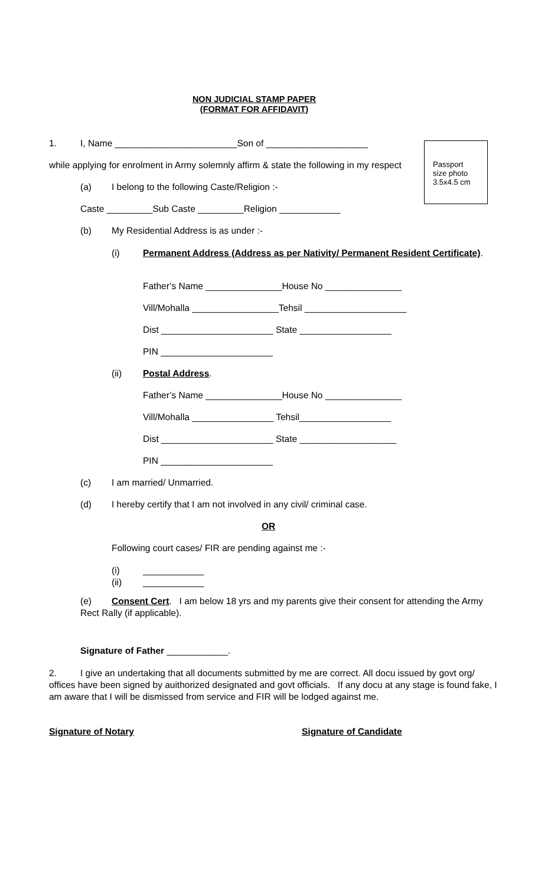NON JUDICIAL STAMP PAPER
(FORMAT FOR AFFIDAVIT)
Passport
size photo
3.5x4.5 cm
1. I, Name ________________________Son of ____________________
while applying for enrolment in Army solemnly affirm & state the following in my respect
(a) I belong to the following Caste/Religion :-
Caste _________Sub Caste _________Religion ____________
(b) My Residential Address is as under :-
(i) Permanent Address (Address as per Nativity/ Permanent Resident Certificate).
Father’s Name _______________House No _______________
Vill/Mohalla _________________Tehsil ____________________
Dist ______________________ State __________________
PIN ______________________
(ii) Postal Address.
Father’s Name _______________House No _______________
Vill/Mohalla ________________ Tehsil__________________
Dist ______________________ State ___________________
PIN ______________________
(c) I am married/ Unmarried.
(d) I hereby certify that I am not involved in any civil/ criminal case.
OR
Following court cases/ FIR are pending against me :-
(i) ____________
(ii) ____________
(e) Consent Cert. I am below 18 yrs and my parents give their consent for attending the Army Rect Rally (if applicable).
Signature of Father ____________.
2. I give an undertaking that all documents submitted by me are correct. All docu issued by govt org/ offices have been signed by auithorized designated and govt officials. If any docu at any stage is found fake, I am aware that I will be dismissed from service and FIR will be lodged against me.
Signature of Notary Signature of Candidate